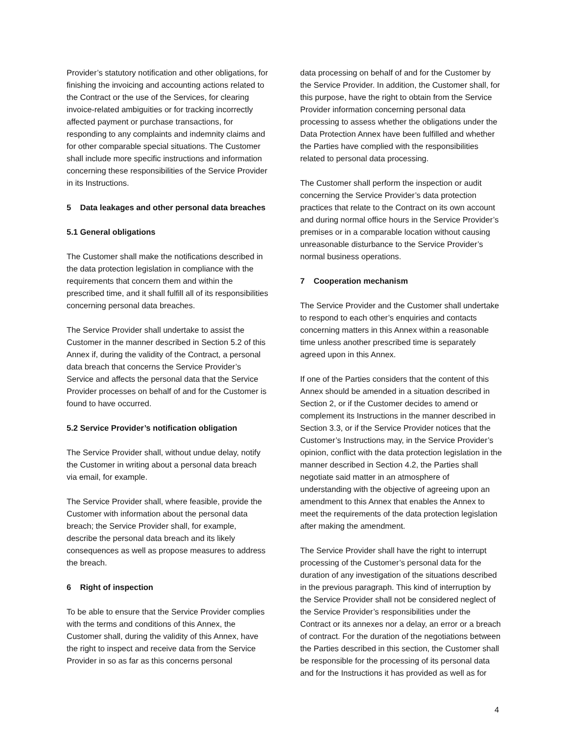Provider’s statutory notification and other obligations, for finishing the invoicing and accounting actions related to the Contract or the use of the Services, for clearing invoice-related ambiguities or for tracking incorrectly affected payment or purchase transactions, for responding to any complaints and indemnity claims and for other comparable special situations. The Customer shall include more specific instructions and information concerning these responsibilities of the Service Provider in its Instructions.
5 Data leakages and other personal data breaches
5.1 General obligations
The Customer shall make the notifications described in the data protection legislation in compliance with the requirements that concern them and within the prescribed time, and it shall fulfill all of its responsibilities concerning personal data breaches.
The Service Provider shall undertake to assist the Customer in the manner described in Section 5.2 of this Annex if, during the validity of the Contract, a personal data breach that concerns the Service Provider’s Service and affects the personal data that the Service Provider processes on behalf of and for the Customer is found to have occurred.
5.2 Service Provider’s notification obligation
The Service Provider shall, without undue delay, notify the Customer in writing about a personal data breach via email, for example.
The Service Provider shall, where feasible, provide the Customer with information about the personal data breach; the Service Provider shall, for example, describe the personal data breach and its likely consequences as well as propose measures to address the breach.
6 Right of inspection
To be able to ensure that the Service Provider complies with the terms and conditions of this Annex, the Customer shall, during the validity of this Annex, have the right to inspect and receive data from the Service Provider in so as far as this concerns personal
data processing on behalf of and for the Customer by the Service Provider. In addition, the Customer shall, for this purpose, have the right to obtain from the Service Provider information concerning personal data processing to assess whether the obligations under the Data Protection Annex have been fulfilled and whether the Parties have complied with the responsibilities related to personal data processing.
The Customer shall perform the inspection or audit concerning the Service Provider’s data protection practices that relate to the Contract on its own account and during normal office hours in the Service Provider’s premises or in a comparable location without causing unreasonable disturbance to the Service Provider’s normal business operations.
7 Cooperation mechanism
The Service Provider and the Customer shall undertake to respond to each other’s enquiries and contacts concerning matters in this Annex within a reasonable time unless another prescribed time is separately agreed upon in this Annex.
If one of the Parties considers that the content of this Annex should be amended in a situation described in Section 2, or if the Customer decides to amend or complement its Instructions in the manner described in Section 3.3, or if the Service Provider notices that the Customer’s Instructions may, in the Service Provider’s opinion, conflict with the data protection legislation in the manner described in Section 4.2, the Parties shall negotiate said matter in an atmosphere of understanding with the objective of agreeing upon an amendment to this Annex that enables the Annex to meet the requirements of the data protection legislation after making the amendment.
The Service Provider shall have the right to interrupt processing of the Customer’s personal data for the duration of any investigation of the situations described in the previous paragraph. This kind of interruption by the Service Provider shall not be considered neglect of the Service Provider’s responsibilities under the Contract or its annexes nor a delay, an error or a breach of contract. For the duration of the negotiations between the Parties described in this section, the Customer shall be responsible for the processing of its personal data and for the Instructions it has provided as well as for
4